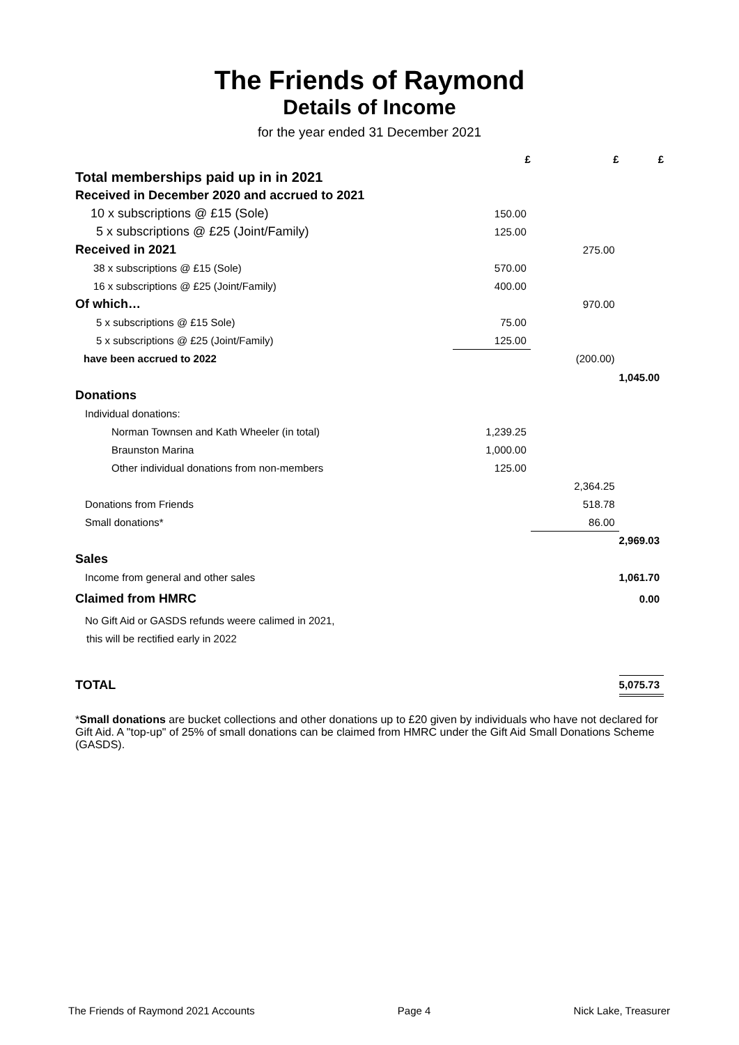The Friends of Raymond
Details of Income
for the year ended 31 December 2021
| | £ | £ | £ |
| --- | --- | --- | --- |
| Total memberships paid up in in 2021 | | | |
| Received in December 2020 and accrued to 2021 | | | |
| 10 x subscriptions @ £15 (Sole) | 150.00 | | |
| 5 x subscriptions @ £25 (Joint/Family) | 125.00 | | |
| Received in 2021 | | 275.00 | |
| 38 x subscriptions @ £15 (Sole) | 570.00 | | |
| 16 x subscriptions @ £25 (Joint/Family) | 400.00 | | |
| Of which… | | 970.00 | |
| 5 x subscriptions @ £15 Sole) | 75.00 | | |
| 5 x subscriptions @ £25 (Joint/Family) | 125.00 | | |
| have been accrued to 2022 | | (200.00) | |
| | | | 1,045.00 |
| Donations | | | |
| Individual donations: | | | |
| Norman Townsen and Kath Wheeler (in total) | 1,239.25 | | |
| Braunston Marina | 1,000.00 | | |
| Other individual donations from non-members | 125.00 | | |
| | | 2,364.25 | |
| Donations from Friends | | 518.78 | |
| Small donations* | | 86.00 | |
| | | | 2,969.03 |
| Sales | | | |
| Income from general and other sales | | | 1,061.70 |
| Claimed from HMRC | | | 0.00 |
| No Gift Aid or GASDS refunds weere calimed in 2021, | | | |
| this will be rectified early in 2022 | | | |
| TOTAL | | | 5,075.73 |
*Small donations are bucket collections and other donations up to £20 given by individuals who have not declared for Gift Aid. A "top-up" of 25% of small donations can be claimed from HMRC under the Gift Aid Small Donations Scheme (GASDS).
The Friends of Raymond 2021 Accounts Page 4 Nick Lake, Treasurer